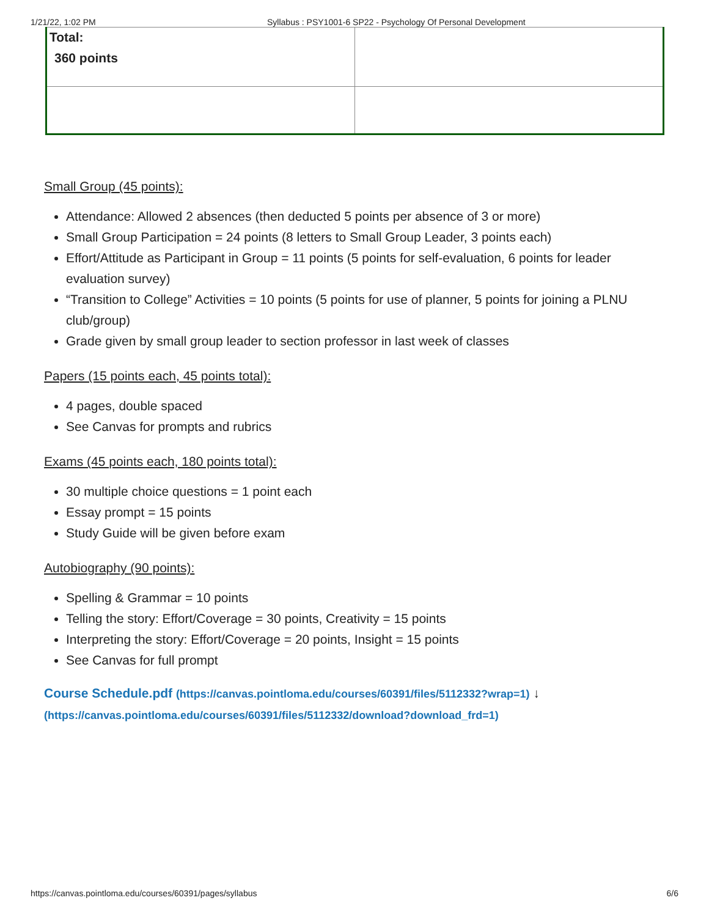1/21/22, 1:02 PM Syllabus : PSY1001-6 SP22 - Psychology Of Personal Development
| Total: 360 points | |
Small Group (45 points):
Attendance: Allowed 2 absences (then deducted 5 points per absence of 3 or more)
Small Group Participation = 24 points (8 letters to Small Group Leader, 3 points each)
Effort/Attitude as Participant in Group = 11 points (5 points for self-evaluation, 6 points for leader evaluation survey)
“Transition to College” Activities = 10 points (5 points for use of planner, 5 points for joining a PLNU club/group)
Grade given by small group leader to section professor in last week of classes
Papers (15 points each, 45 points total):
4 pages, double spaced
See Canvas for prompts and rubrics
Exams (45 points each, 180 points total):
30 multiple choice questions = 1 point each
Essay prompt = 15 points
Study Guide will be given before exam
Autobiography (90 points):
Spelling & Grammar = 10 points
Telling the story: Effort/Coverage = 30 points, Creativity = 15 points
Interpreting the story: Effort/Coverage = 20 points, Insight = 15 points
See Canvas for full prompt
Course Schedule.pdf (https://canvas.pointloma.edu/courses/60391/files/5112332?wrap=1) ↓
(https://canvas.pointloma.edu/courses/60391/files/5112332/download?download_frd=1)
https://canvas.pointloma.edu/courses/60391/pages/syllabus 6/6